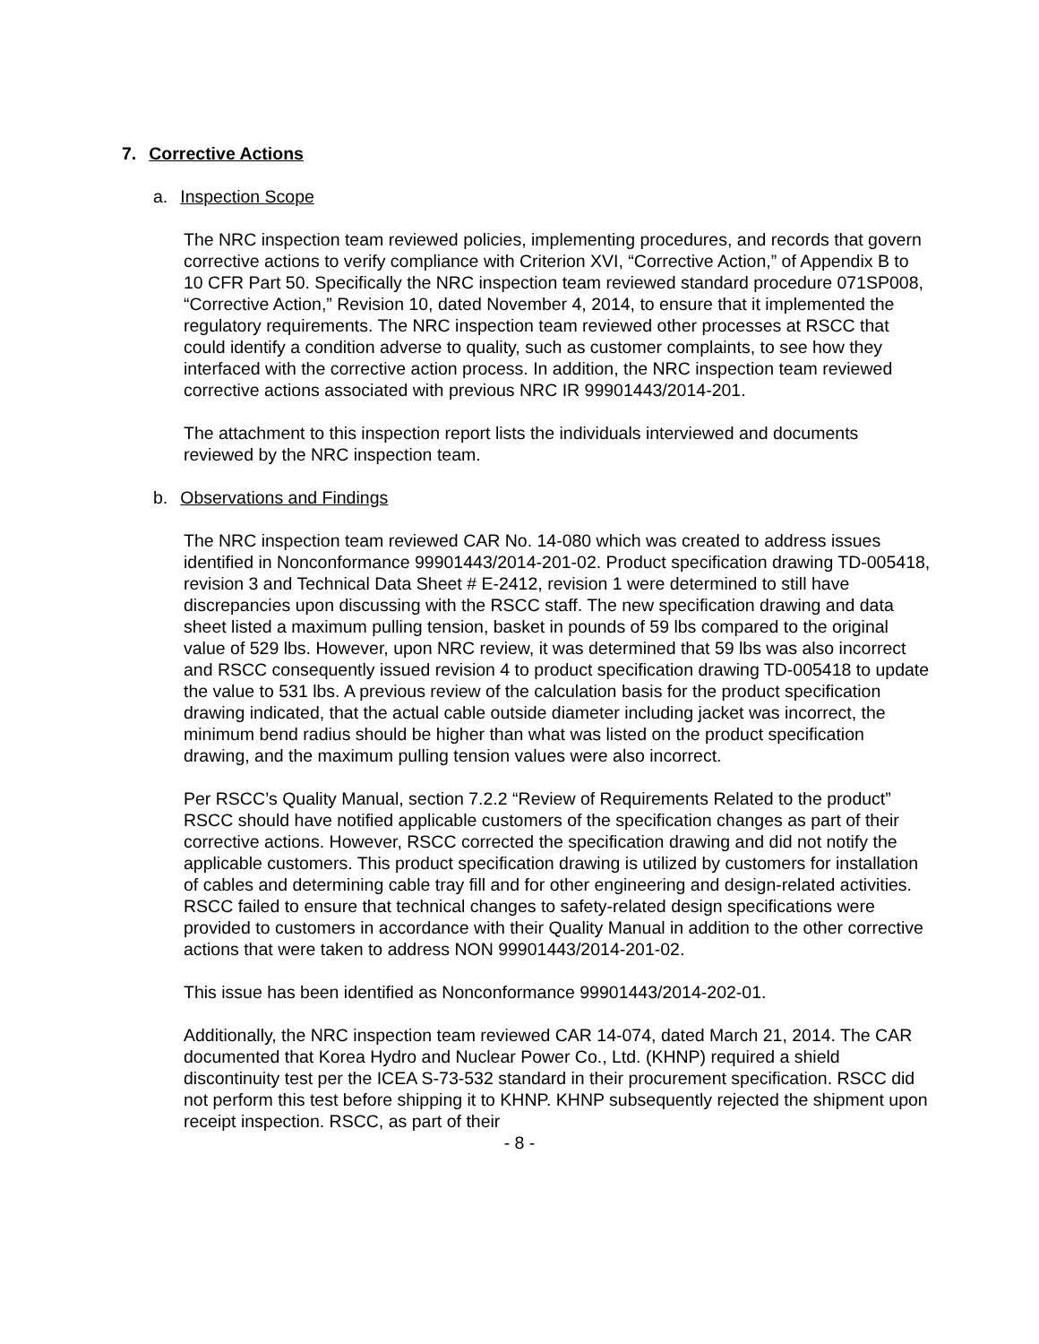7. Corrective Actions
a. Inspection Scope
The NRC inspection team reviewed policies, implementing procedures, and records that govern corrective actions to verify compliance with Criterion XVI, “Corrective Action,” of Appendix B to 10 CFR Part 50. Specifically the NRC inspection team reviewed standard procedure 071SP008, “Corrective Action,” Revision 10, dated November 4, 2014, to ensure that it implemented the regulatory requirements. The NRC inspection team reviewed other processes at RSCC that could identify a condition adverse to quality, such as customer complaints, to see how they interfaced with the corrective action process. In addition, the NRC inspection team reviewed corrective actions associated with previous NRC IR 99901443/2014-201.
The attachment to this inspection report lists the individuals interviewed and documents reviewed by the NRC inspection team.
b. Observations and Findings
The NRC inspection team reviewed CAR No. 14-080 which was created to address issues identified in Nonconformance 99901443/2014-201-02. Product specification drawing TD-005418, revision 3 and Technical Data Sheet # E-2412, revision 1 were determined to still have discrepancies upon discussing with the RSCC staff. The new specification drawing and data sheet listed a maximum pulling tension, basket in pounds of 59 lbs compared to the original value of 529 lbs. However, upon NRC review, it was determined that 59 lbs was also incorrect and RSCC consequently issued revision 4 to product specification drawing TD-005418 to update the value to 531 lbs. A previous review of the calculation basis for the product specification drawing indicated, that the actual cable outside diameter including jacket was incorrect, the minimum bend radius should be higher than what was listed on the product specification drawing, and the maximum pulling tension values were also incorrect.
Per RSCC’s Quality Manual, section 7.2.2 “Review of Requirements Related to the product” RSCC should have notified applicable customers of the specification changes as part of their corrective actions. However, RSCC corrected the specification drawing and did not notify the applicable customers. This product specification drawing is utilized by customers for installation of cables and determining cable tray fill and for other engineering and design-related activities. RSCC failed to ensure that technical changes to safety-related design specifications were provided to customers in accordance with their Quality Manual in addition to the other corrective actions that were taken to address NON 99901443/2014-201-02.
This issue has been identified as Nonconformance 99901443/2014-202-01.
Additionally, the NRC inspection team reviewed CAR 14-074, dated March 21, 2014. The CAR documented that Korea Hydro and Nuclear Power Co., Ltd. (KHNP) required a shield discontinuity test per the ICEA S-73-532 standard in their procurement specification. RSCC did not perform this test before shipping it to KHNP. KHNP subsequently rejected the shipment upon receipt inspection. RSCC, as part of their
- 8 -